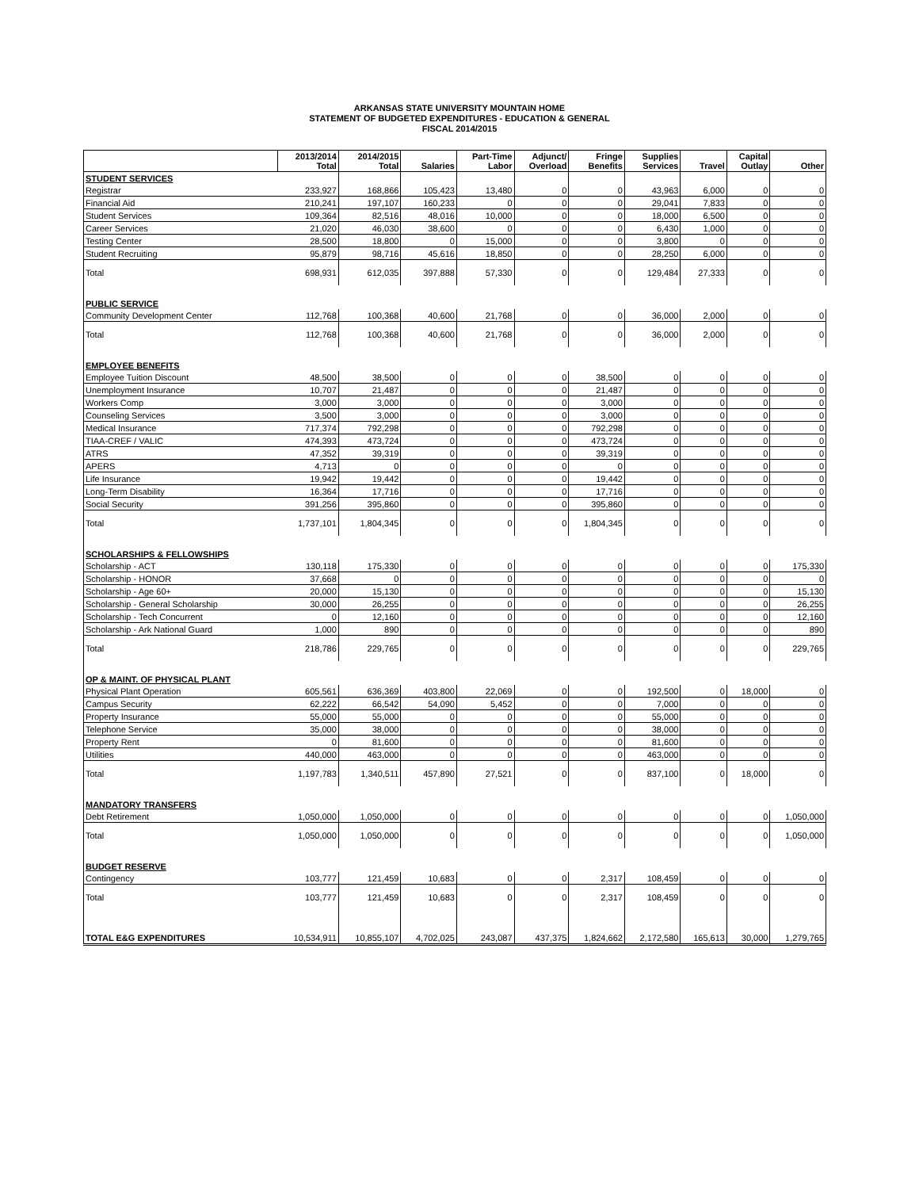ARKANSAS STATE UNIVERSITY MOUNTAIN HOME
STATEMENT OF BUDGETED EXPENDITURES - EDUCATION & GENERAL
FISCAL 2014/2015
| | 2013/2014 Total | 2014/2015 Total | Salaries | Part-Time Labor | Adjunct/ Overload | Fringe Benefits | Supplies Services | Travel | Capital Outlay | Other |
| --- | --- | --- | --- | --- | --- | --- | --- | --- | --- | --- |
| STUDENT SERVICES | | | | | | | | | | |
| Registrar | 233,927 | 168,866 | 105,423 | 13,480 | 0 | 0 | 43,963 | 6,000 | 0 | 0 |
| Financial Aid | 210,241 | 197,107 | 160,233 | 0 | 0 | 0 | 29,041 | 7,833 | 0 | 0 |
| Student Services | 109,364 | 82,516 | 48,016 | 10,000 | 0 | 0 | 18,000 | 6,500 | 0 | 0 |
| Career Services | 21,020 | 46,030 | 38,600 | 0 | 0 | 0 | 6,430 | 1,000 | 0 | 0 |
| Testing Center | 28,500 | 18,800 | 0 | 15,000 | 0 | 0 | 3,800 | 0 | 0 | 0 |
| Student Recruiting | 95,879 | 98,716 | 45,616 | 18,850 | 0 | 0 | 28,250 | 6,000 | 0 | 0 |
| Total | 698,931 | 612,035 | 397,888 | 57,330 | 0 | 0 | 129,484 | 27,333 | 0 | 0 |
| PUBLIC SERVICE | | | | | | | | | | |
| Community Development Center | 112,768 | 100,368 | 40,600 | 21,768 | 0 | 0 | 36,000 | 2,000 | 0 | 0 |
| Total | 112,768 | 100,368 | 40,600 | 21,768 | 0 | 0 | 36,000 | 2,000 | 0 | 0 |
| EMPLOYEE BENEFITS | | | | | | | | | | |
| Employee Tuition Discount | 48,500 | 38,500 | 0 | 0 | 0 | 38,500 | 0 | 0 | 0 | 0 |
| Unemployment Insurance | 10,707 | 21,487 | 0 | 0 | 0 | 21,487 | 0 | 0 | 0 | 0 |
| Workers Comp | 3,000 | 3,000 | 0 | 0 | 0 | 3,000 | 0 | 0 | 0 | 0 |
| Counseling Services | 3,500 | 3,000 | 0 | 0 | 0 | 3,000 | 0 | 0 | 0 | 0 |
| Medical Insurance | 717,374 | 792,298 | 0 | 0 | 0 | 792,298 | 0 | 0 | 0 | 0 |
| TIAA-CREF / VALIC | 474,393 | 473,724 | 0 | 0 | 0 | 473,724 | 0 | 0 | 0 | 0 |
| ATRS | 47,352 | 39,319 | 0 | 0 | 0 | 39,319 | 0 | 0 | 0 | 0 |
| APERS | 4,713 | 0 | 0 | 0 | 0 | 0 | 0 | 0 | 0 | 0 |
| Life Insurance | 19,942 | 19,442 | 0 | 0 | 0 | 19,442 | 0 | 0 | 0 | 0 |
| Long-Term Disability | 16,364 | 17,716 | 0 | 0 | 0 | 17,716 | 0 | 0 | 0 | 0 |
| Social Security | 391,256 | 395,860 | 0 | 0 | 0 | 395,860 | 0 | 0 | 0 | 0 |
| Total | 1,737,101 | 1,804,345 | 0 | 0 | 0 | 1,804,345 | 0 | 0 | 0 | 0 |
| SCHOLARSHIPS & FELLOWSHIPS | | | | | | | | | | |
| Scholarship - ACT | 130,118 | 175,330 | 0 | 0 | 0 | 0 | 0 | 0 | 0 | 175,330 |
| Scholarship - HONOR | 37,668 | 0 | 0 | 0 | 0 | 0 | 0 | 0 | 0 | 0 |
| Scholarship - Age 60+ | 20,000 | 15,130 | 0 | 0 | 0 | 0 | 0 | 0 | 0 | 15,130 |
| Scholarship - General Scholarship | 30,000 | 26,255 | 0 | 0 | 0 | 0 | 0 | 0 | 0 | 26,255 |
| Scholarship - Tech Concurrent | 0 | 12,160 | 0 | 0 | 0 | 0 | 0 | 0 | 0 | 12,160 |
| Scholarship - Ark National Guard | 1,000 | 890 | 0 | 0 | 0 | 0 | 0 | 0 | 0 | 890 |
| Total | 218,786 | 229,765 | 0 | 0 | 0 | 0 | 0 | 0 | 0 | 229,765 |
| OP & MAINT. OF PHYSICAL PLANT | | | | | | | | | | |
| Physical Plant Operation | 605,561 | 636,369 | 403,800 | 22,069 | 0 | 0 | 192,500 | 0 | 18,000 | 0 |
| Campus Security | 62,222 | 66,542 | 54,090 | 5,452 | 0 | 0 | 7,000 | 0 | 0 | 0 |
| Property Insurance | 55,000 | 55,000 | 0 | 0 | 0 | 0 | 55,000 | 0 | 0 | 0 |
| Telephone Service | 35,000 | 38,000 | 0 | 0 | 0 | 0 | 38,000 | 0 | 0 | 0 |
| Property Rent | 0 | 81,600 | 0 | 0 | 0 | 0 | 81,600 | 0 | 0 | 0 |
| Utilities | 440,000 | 463,000 | 0 | 0 | 0 | 0 | 463,000 | 0 | 0 | 0 |
| Total | 1,197,783 | 1,340,511 | 457,890 | 27,521 | 0 | 0 | 837,100 | 0 | 18,000 | 0 |
| MANDATORY TRANSFERS | | | | | | | | | | |
| Debt Retirement | 1,050,000 | 1,050,000 | 0 | 0 | 0 | 0 | 0 | 0 | 0 | 1,050,000 |
| Total | 1,050,000 | 1,050,000 | 0 | 0 | 0 | 0 | 0 | 0 | 0 | 1,050,000 |
| BUDGET RESERVE | | | | | | | | | | |
| Contingency | 103,777 | 121,459 | 10,683 | 0 | 0 | 2,317 | 108,459 | 0 | 0 | 0 |
| Total | 103,777 | 121,459 | 10,683 | 0 | 0 | 2,317 | 108,459 | 0 | 0 | 0 |
| TOTAL E&G EXPENDITURES | 10,534,911 | 10,855,107 | 4,702,025 | 243,087 | 437,375 | 1,824,662 | 2,172,580 | 165,613 | 30,000 | 1,279,765 |